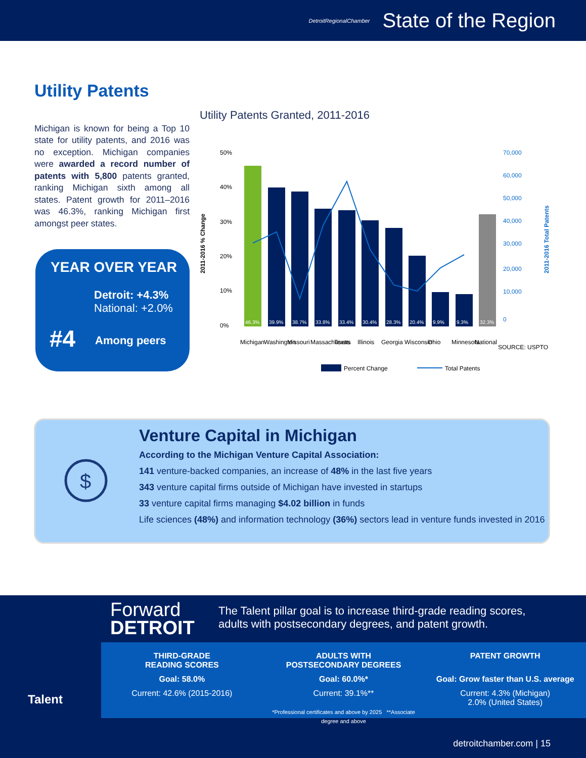DetroitRegionalChamber State of the Region
Utility Patents
Michigan is known for being a Top 10 state for utility patents, and 2016 was no exception. Michigan companies were awarded a record number of patents with 5,800 patents granted, ranking Michigan sixth among all states. Patent growth for 2011–2016 was 46.3%, ranking Michigan first amongst peer states.
YEAR OVER YEAR
Detroit: +4.3%
National: +2.0%
#4 Among peers
Utility Patents Granted, 2011-2016
50%
40%
30%
20%
10%
0%
70,000
60,000
50,000
40,000
30,000
20,000
10,000
0
46.3%
39.9%
38.7%
33.8%
33.4%
30.4%
28.3%
20.4%
9.9%
9.3%
32.3%
Michigan
Washington
Missouri
Massachusetts
Texas
Illinois
Georgia
Wisconsin
Ohio
Minnesota
National
SOURCE: USPTO
Percent Change
Total Patents
2011-2016 % Change
2011-2016 Total Patents
$
Venture Capital in Michigan
According to the Michigan Venture Capital Association:
141 venture-backed companies, an increase of 48% in the last five years
343 venture capital firms outside of Michigan have invested in startups
33 venture capital firms managing $4.02 billion in funds
Life sciences (48%) and information technology (36%) sectors lead in venture funds invested in 2016
Talent
Forward
DETROIT
The Talent pillar goal is to increase third-grade reading scores, adults with postsecondary degrees, and patent growth.
THIRD-GRADE
READING SCORES
Goal: 58.0%
Current: 42.6% (2015-2016)
ADULTS WITH
POSTSECONDARY DEGREES
Goal: 60.0%*
Current: 39.1%**
*Professional certificates and above by 2025 **Associate degree and above
PATENT GROWTH
Goal: Grow faster than U.S. average
Current: 4.3% (Michigan)
2.0% (United States)
detroitchamber.com | 15